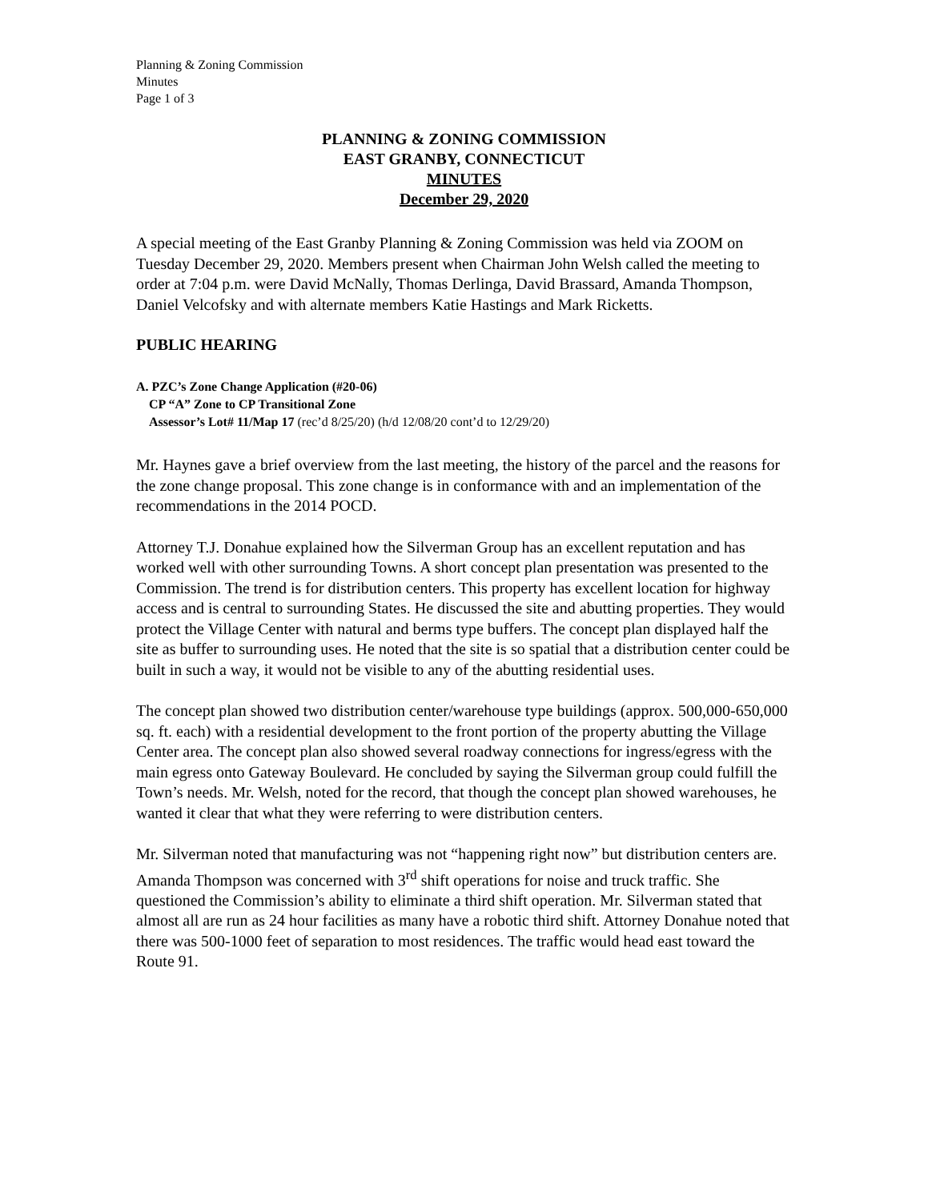Planning & Zoning Commission
Minutes
Page 1 of 3
PLANNING & ZONING COMMISSION
EAST GRANBY, CONNECTICUT
MINUTES
December 29, 2020
A special meeting of the East Granby Planning & Zoning Commission was held via ZOOM on Tuesday December 29, 2020. Members present when Chairman John Welsh called the meeting to order at 7:04 p.m. were David McNally, Thomas Derlinga, David Brassard, Amanda Thompson, Daniel Velcofsky and with alternate members Katie Hastings and Mark Ricketts.
PUBLIC HEARING
A. PZC’s Zone Change Application (#20-06)
CP “A” Zone to CP Transitional Zone
Assessor’s Lot# 11/Map 17 (rec’d 8/25/20) (h/d 12/08/20 cont’d to 12/29/20)
Mr. Haynes gave a brief overview from the last meeting, the history of the parcel and the reasons for the zone change proposal. This zone change is in conformance with and an implementation of the recommendations in the 2014 POCD.
Attorney T.J. Donahue explained how the Silverman Group has an excellent reputation and has worked well with other surrounding Towns. A short concept plan presentation was presented to the Commission. The trend is for distribution centers. This property has excellent location for highway access and is central to surrounding States. He discussed the site and abutting properties. They would protect the Village Center with natural and berms type buffers. The concept plan displayed half the site as buffer to surrounding uses. He noted that the site is so spatial that a distribution center could be built in such a way, it would not be visible to any of the abutting residential uses.
The concept plan showed two distribution center/warehouse type buildings (approx. 500,000-650,000 sq. ft. each) with a residential development to the front portion of the property abutting the Village Center area. The concept plan also showed several roadway connections for ingress/egress with the main egress onto Gateway Boulevard. He concluded by saying the Silverman group could fulfill the Town’s needs. Mr. Welsh, noted for the record, that though the concept plan showed warehouses, he wanted it clear that what they were referring to were distribution centers.
Mr. Silverman noted that manufacturing was not “happening right now” but distribution centers are. Amanda Thompson was concerned with 3<sup>rd</sup> shift operations for noise and truck traffic. She questioned the Commission’s ability to eliminate a third shift operation. Mr. Silverman stated that almost all are run as 24 hour facilities as many have a robotic third shift. Attorney Donahue noted that there was 500-1000 feet of separation to most residences. The traffic would head east toward the Route 91.